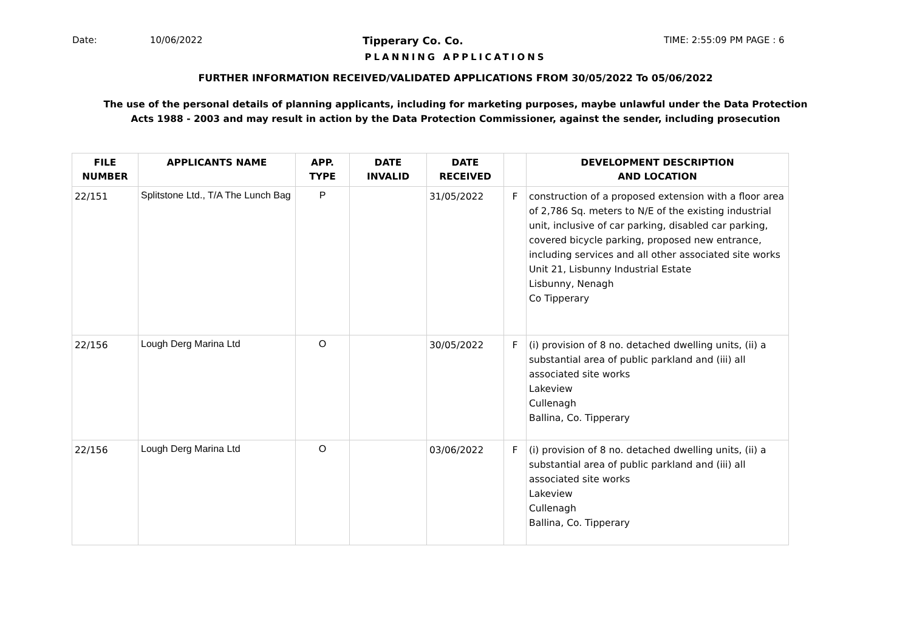Date: 10/06/2022 Tipperary Co. Co. TIME: 2:55:09 PM PAGE : 6
PLANNING APPLICATIONS
FURTHER INFORMATION RECEIVED/VALIDATED APPLICATIONS FROM 30/05/2022 To 05/06/2022
The use of the personal details of planning applicants, including for marketing purposes, maybe unlawful under the Data Protection
Acts 1988 - 2003 and may result in action by the Data Protection Commissioner, against the sender, including prosecution
| FILE NUMBER | APPLICANTS NAME | APP. TYPE | DATE INVALID | DATE RECEIVED | | DEVELOPMENT DESCRIPTION AND LOCATION |
| --- | --- | --- | --- | --- | --- | --- |
| 22/151 | Splitstone Ltd., T/A The Lunch Bag | P | | 31/05/2022 | F | construction of a proposed extension with a floor area of 2,786 Sq. meters to N/E of the existing industrial unit, inclusive of car parking, disabled car parking, covered bicycle parking, proposed new entrance, including services and all other associated site works Unit 21, Lisbunny Industrial Estate Lisbunny, Nenagh Co Tipperary |
| 22/156 | Lough Derg Marina Ltd | O | | 30/05/2022 | F | (i) provision of 8 no. detached dwelling units, (ii) a substantial area of public parkland and (iii) all associated site works Lakeview Cullenagh Ballina, Co. Tipperary |
| 22/156 | Lough Derg Marina Ltd | O | | 03/06/2022 | F | (i) provision of 8 no. detached dwelling units, (ii) a substantial area of public parkland and (iii) all associated site works Lakeview Cullenagh Ballina, Co. Tipperary |